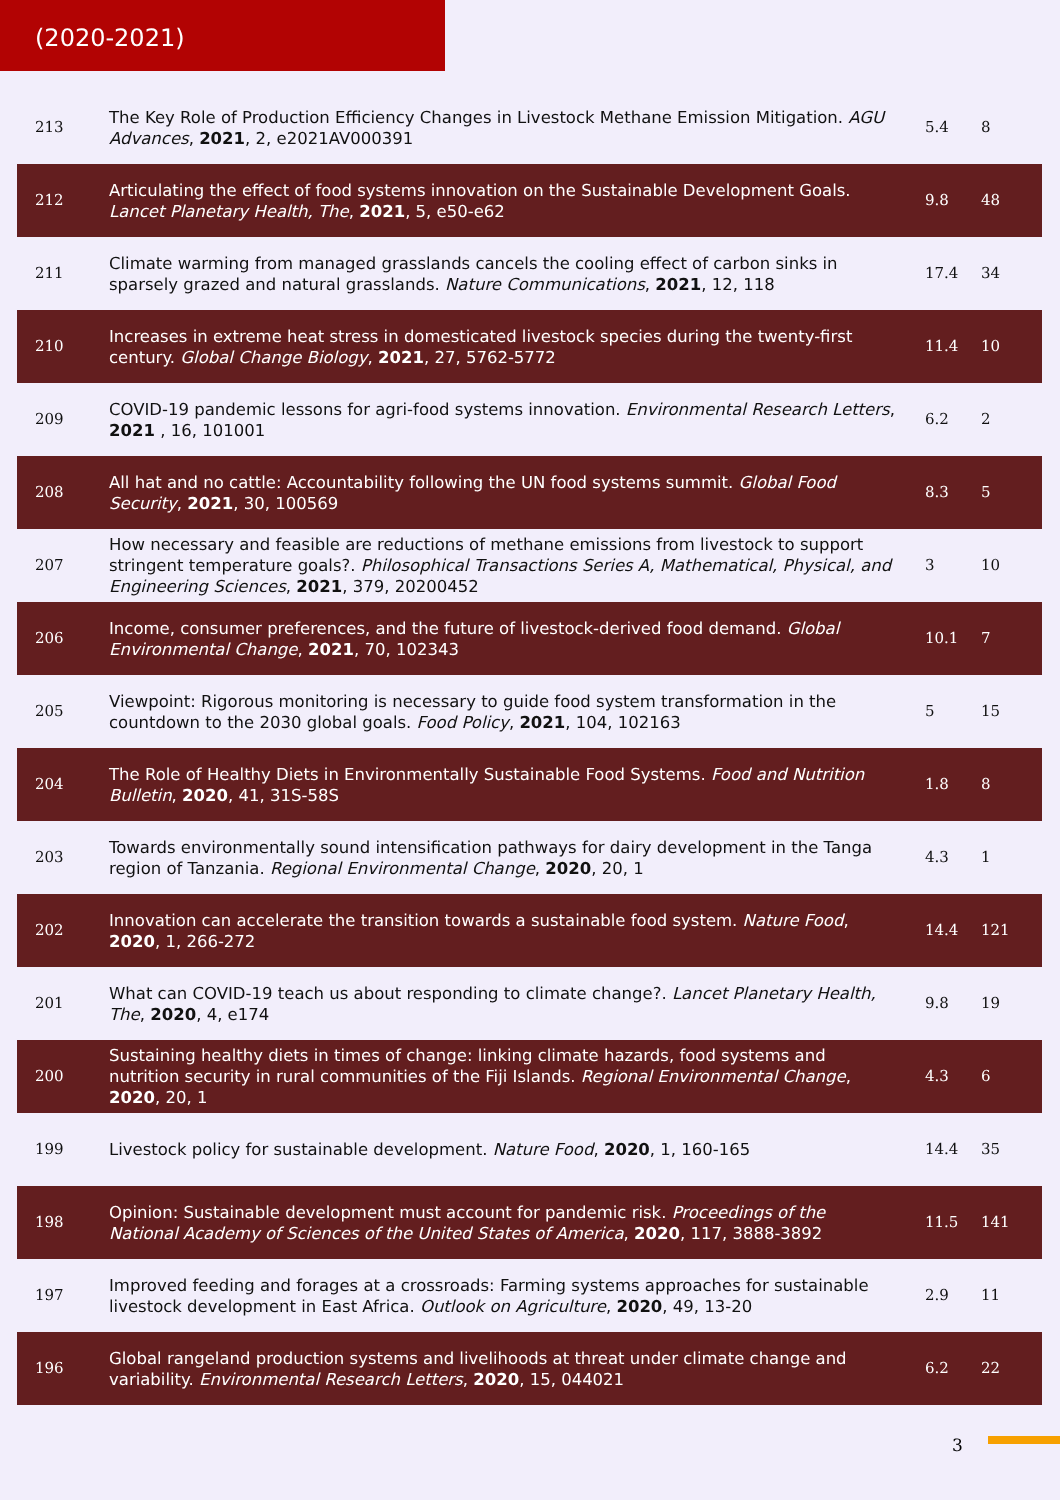(2020-2021)
| 213 | The Key Role of Production Efficiency Changes in Livestock Methane Emission Mitigation. AGU Advances , 2021 , 2, e2021AV000391 | 5.4 | 8 |
| 212 | Articulating the effect of food systems innovation on the Sustainable Development Goals. Lancet Planetary Health, The , 2021 , 5, e50-e62 | 9.8 | 48 |
| 211 | Climate warming from managed grasslands cancels the cooling effect of carbon sinks in sparsely grazed and natural grasslands. Nature Communications , 2021 , 12, 118 | 17.4 | 34 |
| 210 | Increases in extreme heat stress in domesticated livestock species during the twenty-first century. Global Change Biology , 2021 , 27, 5762-5772 | 11.4 | 10 |
| 209 | COVID-19 pandemic lessons for agri-food systems innovation. Environmental Research Letters , 2021 , 16, 101001 | 6.2 | 2 |
| 208 | All hat and no cattle: Accountability following the UN food systems summit. Global Food Security , 2021 , 30, 100569 | 8.3 | 5 |
| 207 | How necessary and feasible are reductions of methane emissions from livestock to support stringent temperature goals?. Philosophical Transactions Series A, Mathematical, Physical, and Engineering Sciences , 2021 , 379, 20200452 | 3 | 10 |
| 206 | Income, consumer preferences, and the future of livestock-derived food demand. Global Environmental Change , 2021 , 70, 102343 | 10.1 | 7 |
| 205 | Viewpoint: Rigorous monitoring is necessary to guide food system transformation in the countdown to the 2030 global goals. Food Policy , 2021 , 104, 102163 | 5 | 15 |
| 204 | The Role of Healthy Diets in Environmentally Sustainable Food Systems. Food and Nutrition Bulletin , 2020 , 41, 31S-58S | 1.8 | 8 |
| 203 | Towards environmentally sound intensification pathways for dairy development in the Tanga region of Tanzania. Regional Environmental Change , 2020 , 20, 1 | 4.3 | 1 |
| 202 | Innovation can accelerate the transition towards a sustainable food system. Nature Food , 2020 , 1, 266-272 | 14.4 | 121 |
| 201 | What can COVID-19 teach us about responding to climate change?. Lancet Planetary Health, The , 2020 , 4, e174 | 9.8 | 19 |
| 200 | Sustaining healthy diets in times of change: linking climate hazards, food systems and nutrition security in rural communities of the Fiji Islands. Regional Environmental Change , 2020 , 20, 1 | 4.3 | 6 |
| 199 | Livestock policy for sustainable development. Nature Food , 2020 , 1, 160-165 | 14.4 | 35 |
| 198 | Opinion: Sustainable development must account for pandemic risk. Proceedings of the National Academy of Sciences of the United States of America , 2020 , 117, 3888-3892 | 11.5 | 141 |
| 197 | Improved feeding and forages at a crossroads: Farming systems approaches for sustainable livestock development in East Africa. Outlook on Agriculture , 2020 , 49, 13-20 | 2.9 | 11 |
| 196 | Global rangeland production systems and livelihoods at threat under climate change and variability. Environmental Research Letters , 2020 , 15, 044021 | 6.2 | 22 |
3